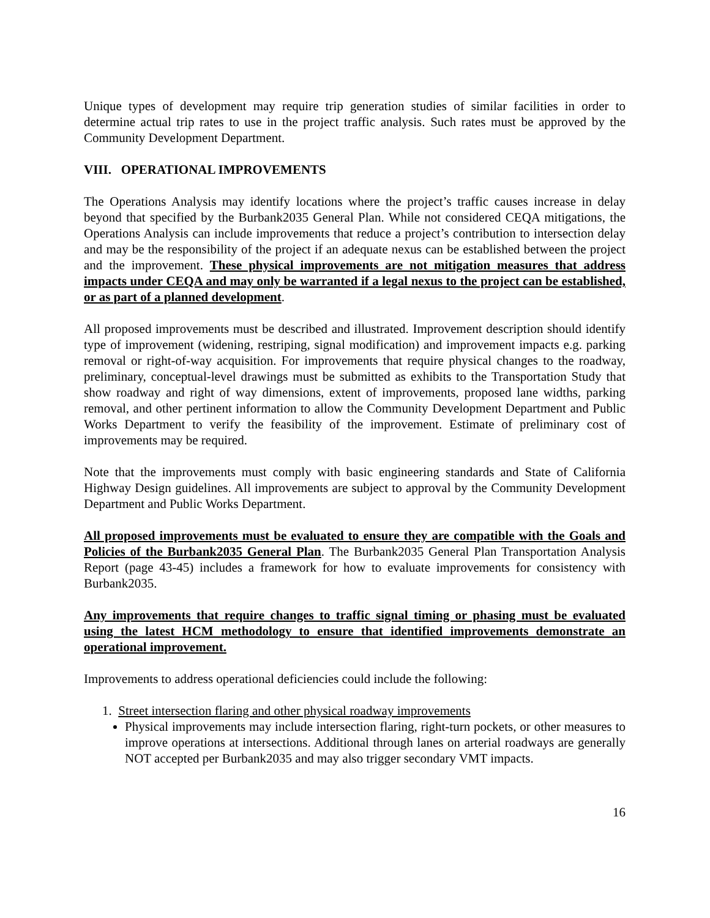Unique types of development may require trip generation studies of similar facilities in order to determine actual trip rates to use in the project traffic analysis. Such rates must be approved by the Community Development Department.
VIII. OPERATIONAL IMPROVEMENTS
The Operations Analysis may identify locations where the project’s traffic causes increase in delay beyond that specified by the Burbank2035 General Plan. While not considered CEQA mitigations, the Operations Analysis can include improvements that reduce a project’s contribution to intersection delay and may be the responsibility of the project if an adequate nexus can be established between the project and the improvement. These physical improvements are not mitigation measures that address impacts under CEQA and may only be warranted if a legal nexus to the project can be established, or as part of a planned development.
All proposed improvements must be described and illustrated. Improvement description should identify type of improvement (widening, restriping, signal modification) and improvement impacts e.g. parking removal or right-of-way acquisition. For improvements that require physical changes to the roadway, preliminary, conceptual-level drawings must be submitted as exhibits to the Transportation Study that show roadway and right of way dimensions, extent of improvements, proposed lane widths, parking removal, and other pertinent information to allow the Community Development Department and Public Works Department to verify the feasibility of the improvement. Estimate of preliminary cost of improvements may be required.
Note that the improvements must comply with basic engineering standards and State of California Highway Design guidelines. All improvements are subject to approval by the Community Development Department and Public Works Department.
All proposed improvements must be evaluated to ensure they are compatible with the Goals and Policies of the Burbank2035 General Plan. The Burbank2035 General Plan Transportation Analysis Report (page 43-45) includes a framework for how to evaluate improvements for consistency with Burbank2035.
Any improvements that require changes to traffic signal timing or phasing must be evaluated using the latest HCM methodology to ensure that identified improvements demonstrate an operational improvement.
Improvements to address operational deficiencies could include the following:
1. Street intersection flaring and other physical roadway improvements
Physical improvements may include intersection flaring, right-turn pockets, or other measures to improve operations at intersections. Additional through lanes on arterial roadways are generally NOT accepted per Burbank2035 and may also trigger secondary VMT impacts.
16